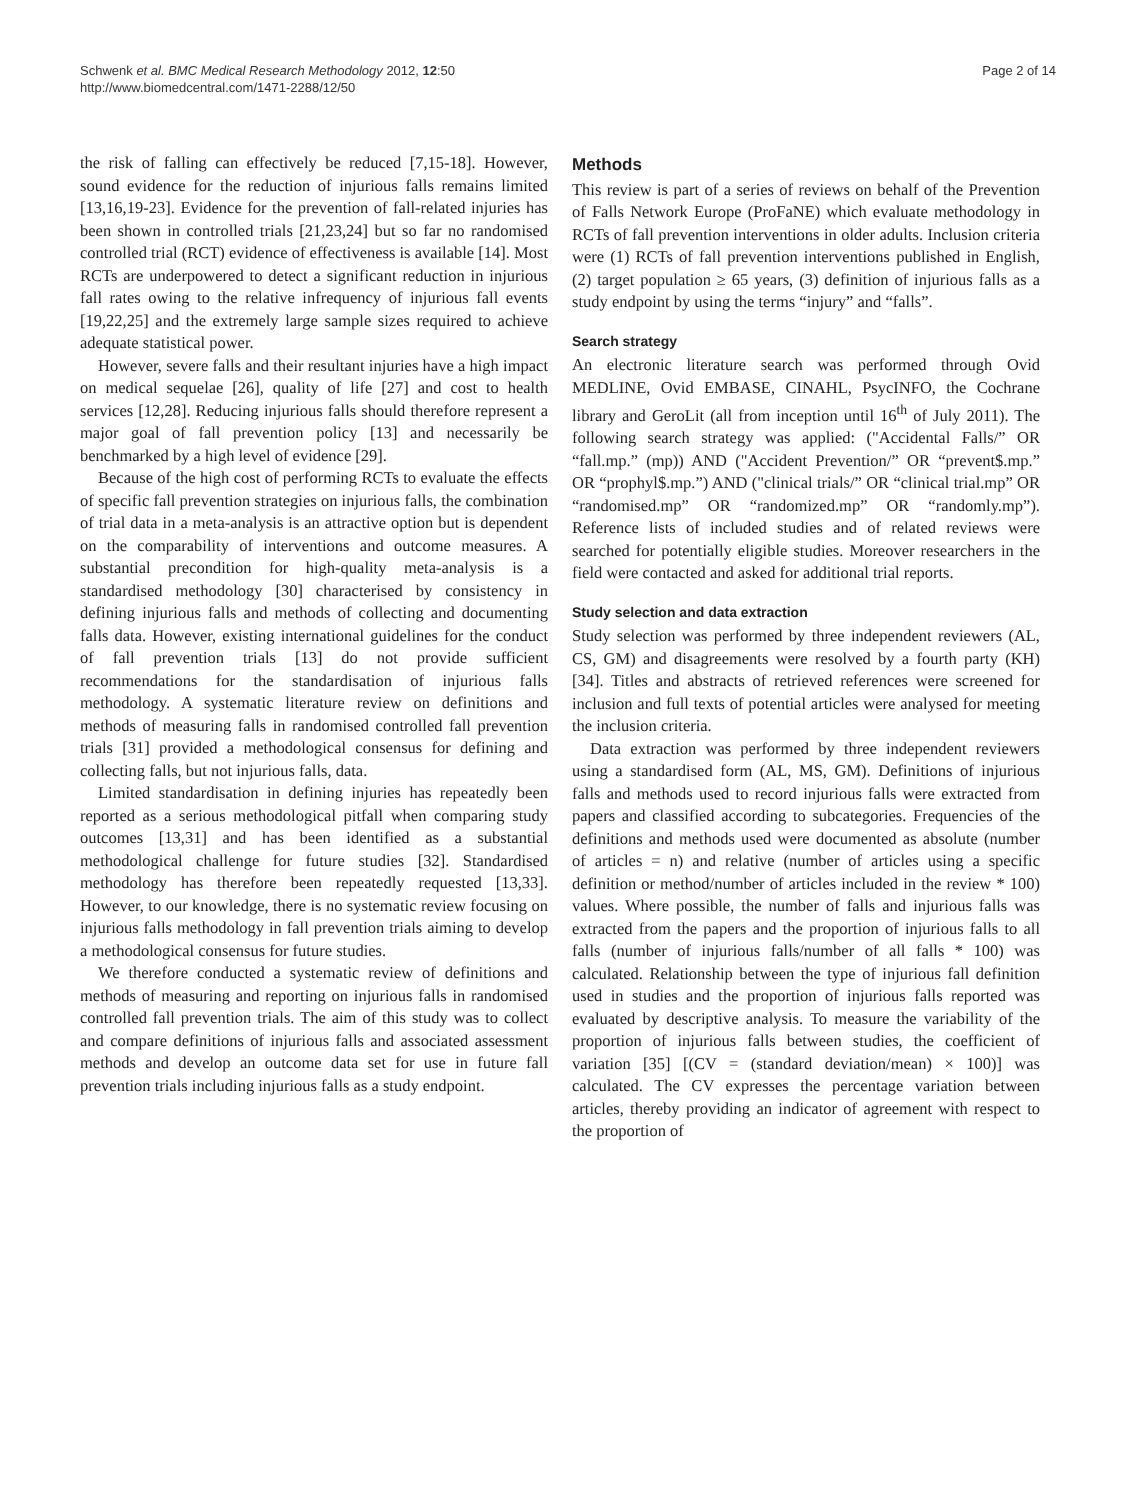Schwenk et al. BMC Medical Research Methodology 2012, 12:50
http://www.biomedcentral.com/1471-2288/12/50
Page 2 of 14
the risk of falling can effectively be reduced [7,15-18]. However, sound evidence for the reduction of injurious falls remains limited [13,16,19-23]. Evidence for the prevention of fall-related injuries has been shown in controlled trials [21,23,24] but so far no randomised controlled trial (RCT) evidence of effectiveness is available [14]. Most RCTs are underpowered to detect a significant reduction in injurious fall rates owing to the relative infrequency of injurious fall events [19,22,25] and the extremely large sample sizes required to achieve adequate statistical power.
However, severe falls and their resultant injuries have a high impact on medical sequelae [26], quality of life [27] and cost to health services [12,28]. Reducing injurious falls should therefore represent a major goal of fall prevention policy [13] and necessarily be benchmarked by a high level of evidence [29].
Because of the high cost of performing RCTs to evaluate the effects of specific fall prevention strategies on injurious falls, the combination of trial data in a meta-analysis is an attractive option but is dependent on the comparability of interventions and outcome measures. A substantial precondition for high-quality meta-analysis is a standardised methodology [30] characterised by consistency in defining injurious falls and methods of collecting and documenting falls data. However, existing international guidelines for the conduct of fall prevention trials [13] do not provide sufficient recommendations for the standardisation of injurious falls methodology. A systematic literature review on definitions and methods of measuring falls in randomised controlled fall prevention trials [31] provided a methodological consensus for defining and collecting falls, but not injurious falls, data.
Limited standardisation in defining injuries has repeatedly been reported as a serious methodological pitfall when comparing study outcomes [13,31] and has been identified as a substantial methodological challenge for future studies [32]. Standardised methodology has therefore been repeatedly requested [13,33]. However, to our knowledge, there is no systematic review focusing on injurious falls methodology in fall prevention trials aiming to develop a methodological consensus for future studies.
We therefore conducted a systematic review of definitions and methods of measuring and reporting on injurious falls in randomised controlled fall prevention trials. The aim of this study was to collect and compare definitions of injurious falls and associated assessment methods and develop an outcome data set for use in future fall prevention trials including injurious falls as a study endpoint.
Methods
This review is part of a series of reviews on behalf of the Prevention of Falls Network Europe (ProFaNE) which evaluate methodology in RCTs of fall prevention interventions in older adults. Inclusion criteria were (1) RCTs of fall prevention interventions published in English, (2) target population ≥ 65 years, (3) definition of injurious falls as a study endpoint by using the terms “injury” and “falls”.
Search strategy
An electronic literature search was performed through Ovid MEDLINE, Ovid EMBASE, CINAHL, PsycINFO, the Cochrane library and GeroLit (all from inception until 16<sup>th</sup> of July 2011). The following search strategy was applied: ("Accidental Falls/” OR “fall.mp.” (mp)) AND ("Accident Prevention/” OR “prevent$.mp.” OR “prophyl$.mp.”) AND ("clinical trials/” OR “clinical trial.mp” OR “randomised.mp” OR “randomized.mp” OR “randomly.mp”). Reference lists of included studies and of related reviews were searched for potentially eligible studies. Moreover researchers in the field were contacted and asked for additional trial reports.
Study selection and data extraction
Study selection was performed by three independent reviewers (AL, CS, GM) and disagreements were resolved by a fourth party (KH) [34]. Titles and abstracts of retrieved references were screened for inclusion and full texts of potential articles were analysed for meeting the inclusion criteria.
Data extraction was performed by three independent reviewers using a standardised form (AL, MS, GM). Definitions of injurious falls and methods used to record injurious falls were extracted from papers and classified according to subcategories. Frequencies of the definitions and methods used were documented as absolute (number of articles = n) and relative (number of articles using a specific definition or method/number of articles included in the review * 100) values. Where possible, the number of falls and injurious falls was extracted from the papers and the proportion of injurious falls to all falls (number of injurious falls/number of all falls * 100) was calculated. Relationship between the type of injurious fall definition used in studies and the proportion of injurious falls reported was evaluated by descriptive analysis. To measure the variability of the proportion of injurious falls between studies, the coefficient of variation [35] [(CV = (standard deviation/mean) × 100)] was calculated. The CV expresses the percentage variation between articles, thereby providing an indicator of agreement with respect to the proportion of